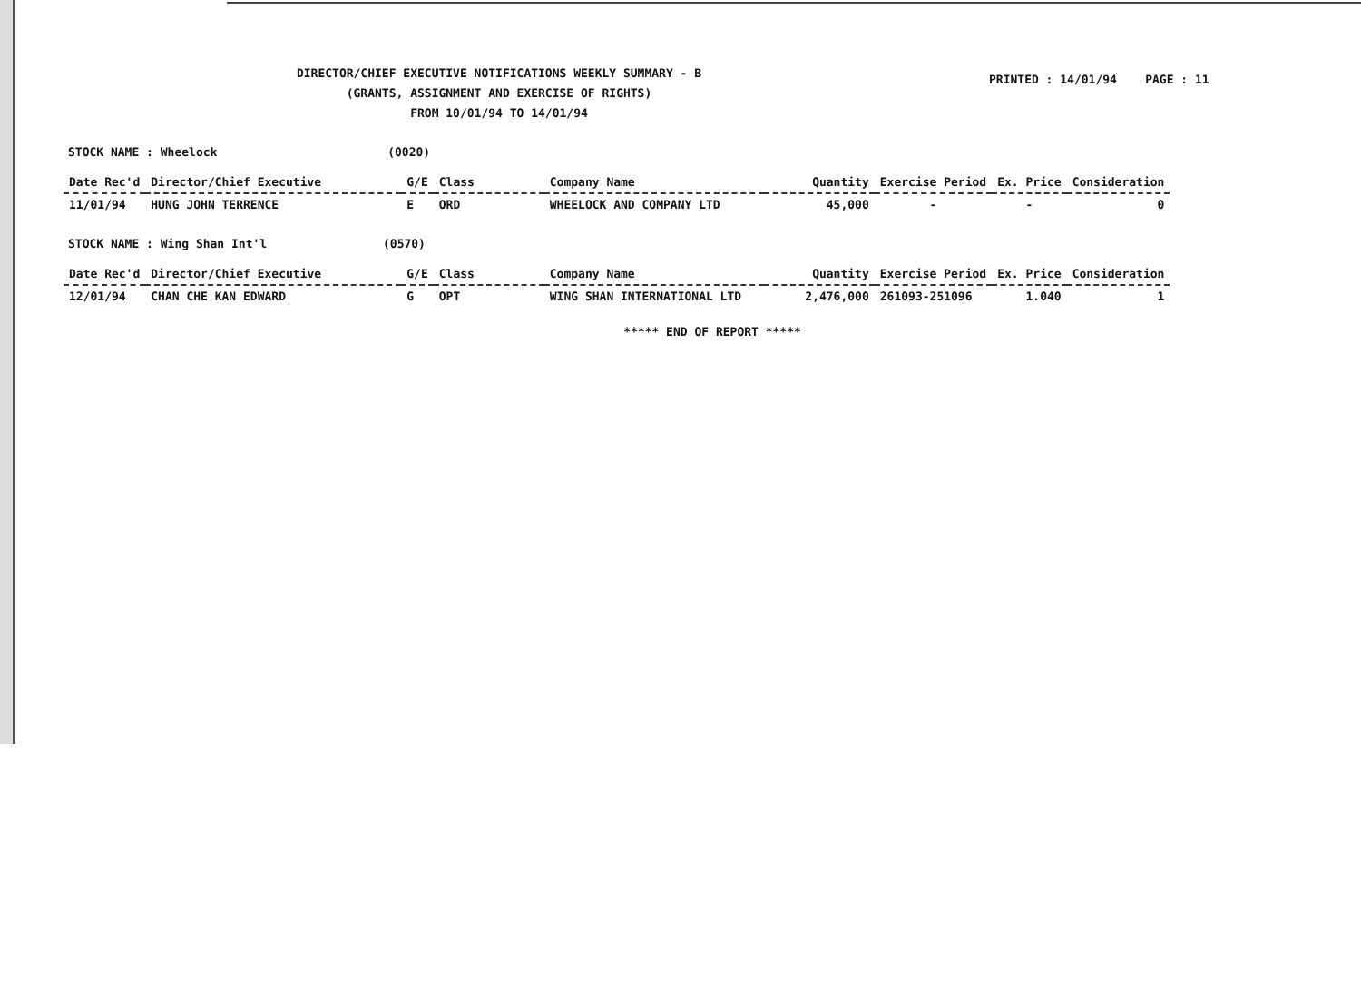DIRECTOR/CHIEF EXECUTIVE NOTIFICATIONS WEEKLY SUMMARY - B
(GRANTS, ASSIGNMENT AND EXERCISE OF RIGHTS)
FROM 10/01/94 TO 14/01/94
PRINTED : 14/01/94 PAGE : 11
STOCK NAME : Wheelock (0020)
| Date Rec'd | Director/Chief Executive | G/E | Class | Company Name | Quantity | Exercise Period | Ex. Price | Consideration |
| --- | --- | --- | --- | --- | --- | --- | --- | --- |
| 11/01/94 | HUNG JOHN TERRENCE | E | ORD | WHEELOCK AND COMPANY LTD | 45,000 | - | - | 0 |
STOCK NAME : Wing Shan Int'l (0570)
| Date Rec'd | Director/Chief Executive | G/E | Class | Company Name | Quantity | Exercise Period | Ex. Price | Consideration |
| --- | --- | --- | --- | --- | --- | --- | --- | --- |
| 12/01/94 | CHAN CHE KAN EDWARD | G | OPT | WING SHAN INTERNATIONAL LTD | 2,476,000 | 261093-251096 | 1.040 | 1 |
***** END OF REPORT *****